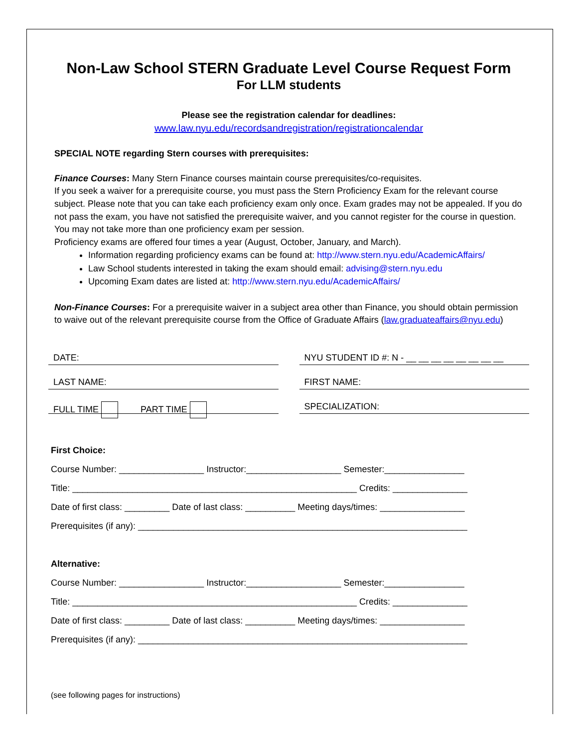Non-Law School STERN Graduate Level Course Request Form
For LLM students
Please see the registration calendar for deadlines:
www.law.nyu.edu/recordsandregistration/registrationcalendar
SPECIAL NOTE regarding Stern courses with prerequisites:
Finance Courses: Many Stern Finance courses maintain course prerequisites/co-requisites.
If you seek a waiver for a prerequisite course, you must pass the Stern Proficiency Exam for the relevant course subject. Please note that you can take each proficiency exam only once. Exam grades may not be appealed. If you do not pass the exam, you have not satisfied the prerequisite waiver, and you cannot register for the course in question. You may not take more than one proficiency exam per session.
Proficiency exams are offered four times a year (August, October, January, and March).
Information regarding proficiency exams can be found at: http://www.stern.nyu.edu/AcademicAffairs/
Law School students interested in taking the exam should email: advising@stern.nyu.edu
Upcoming Exam dates are listed at: http://www.stern.nyu.edu/AcademicAffairs/
Non-Finance Courses: For a prerequisite waiver in a subject area other than Finance, you should obtain permission to waive out of the relevant prerequisite course from the Office of Graduate Affairs (law.graduateaffairs@nyu.edu)
DATE:
LAST NAME:
FULL TIME PART TIME
NYU STUDENT ID #: N - __ __ __ __ __ __ __ __
FIRST NAME:
SPECIALIZATION:
First Choice: Course Number: _________________ Instructor:___________________ Semester:________________ Title: _________________________________________________________ Credits: _______________ Date of first class: _________ Date of last class: __________ Meeting days/times: _________________ Prerequisites (if any): __________________________________________________________________
Alternative: Course Number: _________________ Instructor:___________________ Semester:________________ Title: _________________________________________________________ Credits: _______________ Date of first class: _________ Date of last class: __________ Meeting days/times: _________________ Prerequisites (if any): __________________________________________________________________
(see following pages for instructions)